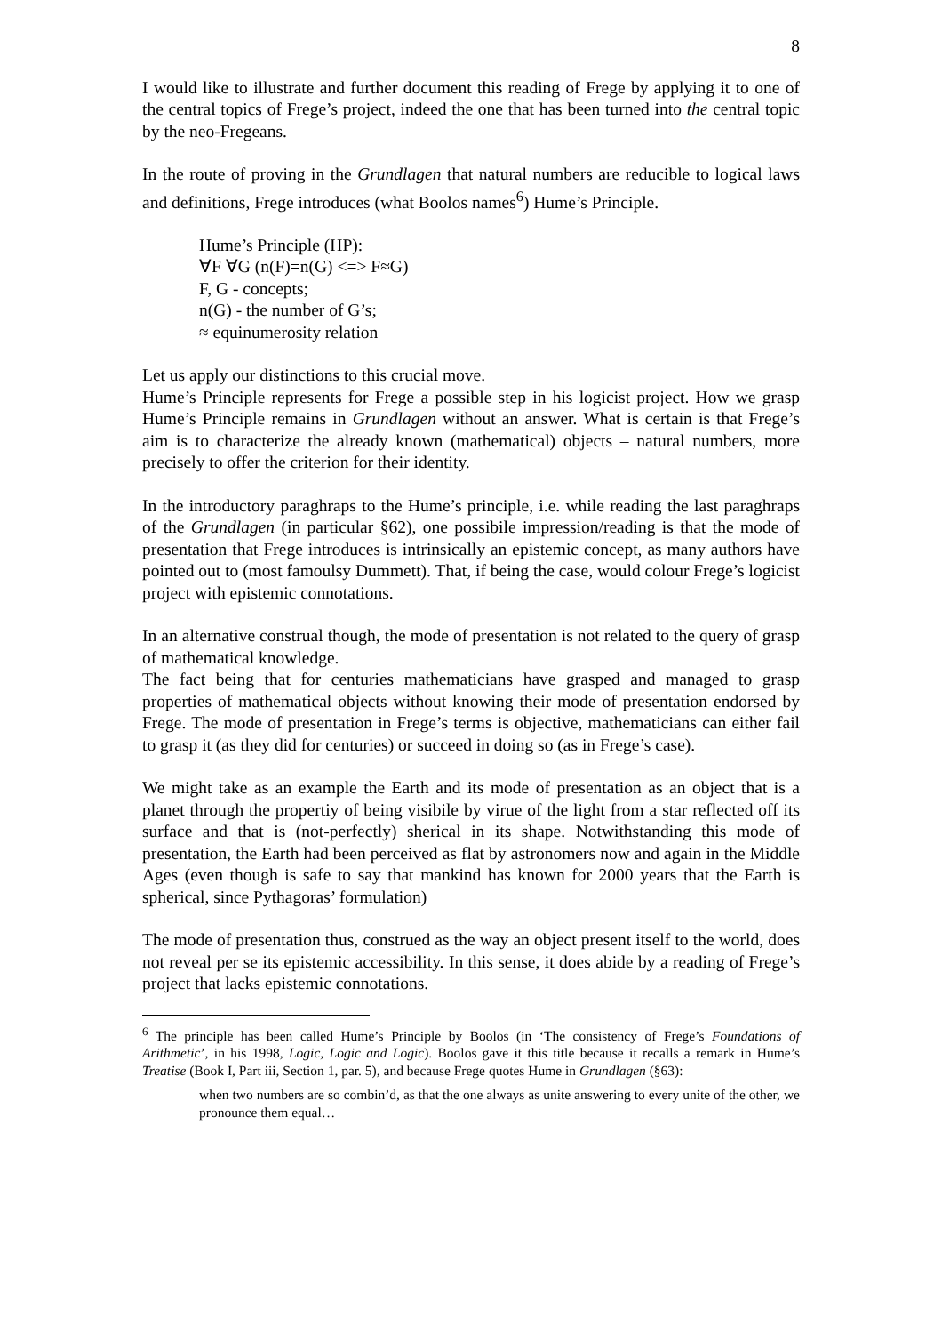8
I would like to illustrate and further document this reading of Frege by applying it to one of the central topics of Frege’s project, indeed the one that has been turned into the central topic by the neo-Fregeans.
In the route of proving in the Grundlagen that natural numbers are reducible to logical laws and definitions, Frege introduces (what Boolos names<sup>6</sup>) Hume’s Principle.
Hume’s Principle (HP):
∀F ∀G (n(F)=n(G) <=> F≈G)
F, G - concepts;
n(G) - the number of G’s;
≈ equinumerosity relation
Let us apply our distinctions to this crucial move.
Hume’s Principle represents for Frege a possible step in his logicist project. How we grasp Hume’s Principle remains in Grundlagen without an answer. What is certain is that Frege’s aim is to characterize the already known (mathematical) objects – natural numbers, more precisely to offer the criterion for their identity.
In the introductory paraghraps to the Hume’s principle, i.e. while reading the last paraghraps of the Grundlagen (in particular §62), one possibile impression/reading is that the mode of presentation that Frege introduces is intrinsically an epistemic concept, as many authors have pointed out to (most famoulsy Dummett). That, if being the case, would colour Frege’s logicist project with epistemic connotations.
In an alternative construal though, the mode of presentation is not related to the query of grasp of mathematical knowledge.
The fact being that for centuries mathematicians have grasped and managed to grasp properties of mathematical objects without knowing their mode of presentation endorsed by Frege. The mode of presentation in Frege’s terms is objective, mathematicians can either fail to grasp it (as they did for centuries) or succeed in doing so (as in Frege’s case).
We might take as an example the Earth and its mode of presentation as an object that is a planet through the propertiy of being visibile by virue of the light from a star reflected off its surface and that is (not-perfectly) sherical in its shape. Notwithstanding this mode of presentation, the Earth had been perceived as flat by astronomers now and again in the Middle Ages (even though is safe to say that mankind has known for 2000 years that the Earth is spherical, since Pythagoras’ formulation)
The mode of presentation thus, construed as the way an object present itself to the world, does not reveal per se its epistemic accessibility. In this sense, it does abide by a reading of Frege’s project that lacks epistemic connotations.
<sup>6</sup> The principle has been called Hume’s Principle by Boolos (in ‘The consistency of Frege’s Foundations of Arithmetic’, in his 1998, Logic, Logic and Logic). Boolos gave it this title because it recalls a remark in Hume’s Treatise (Book I, Part iii, Section 1, par. 5), and because Frege quotes Hume in Grundlagen (§63):
when two numbers are so combin’d, as that the one always as unite answering to every unite of the other, we pronounce them equal…